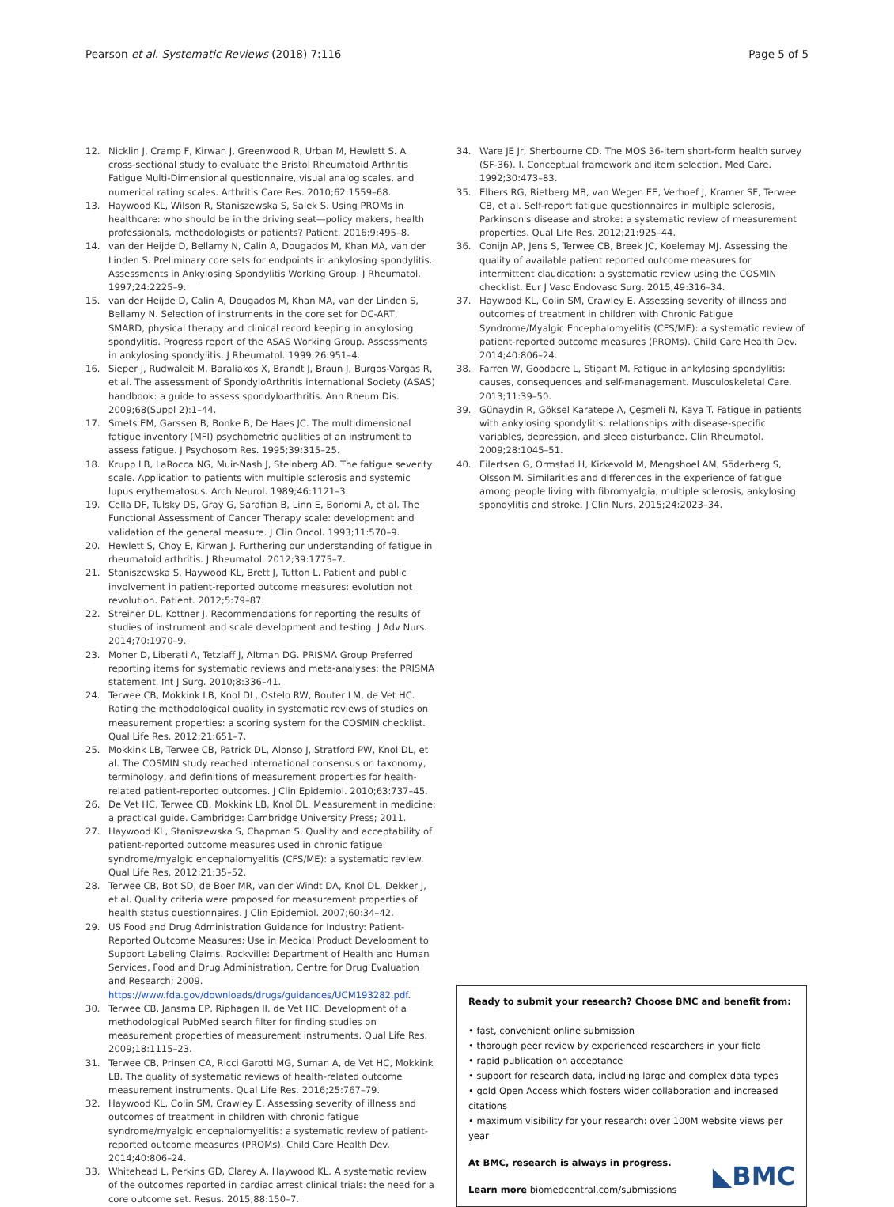Pearson et al. Systematic Reviews (2018) 7:116 Page 5 of 5
12. Nicklin J, Cramp F, Kirwan J, Greenwood R, Urban M, Hewlett S. A cross-sectional study to evaluate the Bristol Rheumatoid Arthritis Fatigue Multi-Dimensional questionnaire, visual analog scales, and numerical rating scales. Arthritis Care Res. 2010;62:1559–68.
13. Haywood KL, Wilson R, Staniszewska S, Salek S. Using PROMs in healthcare: who should be in the driving seat—policy makers, health professionals, methodologists or patients? Patient. 2016;9:495–8.
14. van der Heijde D, Bellamy N, Calin A, Dougados M, Khan MA, van der Linden S. Preliminary core sets for endpoints in ankylosing spondylitis. Assessments in Ankylosing Spondylitis Working Group. J Rheumatol. 1997;24:2225–9.
15. van der Heijde D, Calin A, Dougados M, Khan MA, van der Linden S, Bellamy N. Selection of instruments in the core set for DC-ART, SMARD, physical therapy and clinical record keeping in ankylosing spondylitis. Progress report of the ASAS Working Group. Assessments in ankylosing spondylitis. J Rheumatol. 1999;26:951–4.
16. Sieper J, Rudwaleit M, Baraliakos X, Brandt J, Braun J, Burgos-Vargas R, et al. The assessment of SpondyloArthritis international Society (ASAS) handbook: a guide to assess spondyloarthritis. Ann Rheum Dis. 2009;68(Suppl 2):1–44.
17. Smets EM, Garssen B, Bonke B, De Haes JC. The multidimensional fatigue inventory (MFI) psychometric qualities of an instrument to assess fatigue. J Psychosom Res. 1995;39:315–25.
18. Krupp LB, LaRocca NG, Muir-Nash J, Steinberg AD. The fatigue severity scale. Application to patients with multiple sclerosis and systemic lupus erythematosus. Arch Neurol. 1989;46:1121–3.
19. Cella DF, Tulsky DS, Gray G, Sarafian B, Linn E, Bonomi A, et al. The Functional Assessment of Cancer Therapy scale: development and validation of the general measure. J Clin Oncol. 1993;11:570–9.
20. Hewlett S, Choy E, Kirwan J. Furthering our understanding of fatigue in rheumatoid arthritis. J Rheumatol. 2012;39:1775–7.
21. Staniszewska S, Haywood KL, Brett J, Tutton L. Patient and public involvement in patient-reported outcome measures: evolution not revolution. Patient. 2012;5:79–87.
22. Streiner DL, Kottner J. Recommendations for reporting the results of studies of instrument and scale development and testing. J Adv Nurs. 2014;70:1970–9.
23. Moher D, Liberati A, Tetzlaff J, Altman DG. PRISMA Group Preferred reporting items for systematic reviews and meta-analyses: the PRISMA statement. Int J Surg. 2010;8:336–41.
24. Terwee CB, Mokkink LB, Knol DL, Ostelo RW, Bouter LM, de Vet HC. Rating the methodological quality in systematic reviews of studies on measurement properties: a scoring system for the COSMIN checklist. Qual Life Res. 2012;21:651–7.
25. Mokkink LB, Terwee CB, Patrick DL, Alonso J, Stratford PW, Knol DL, et al. The COSMIN study reached international consensus on taxonomy, terminology, and definitions of measurement properties for health-related patient-reported outcomes. J Clin Epidemiol. 2010;63:737–45.
26. De Vet HC, Terwee CB, Mokkink LB, Knol DL. Measurement in medicine: a practical guide. Cambridge: Cambridge University Press; 2011.
27. Haywood KL, Staniszewska S, Chapman S. Quality and acceptability of patient-reported outcome measures used in chronic fatigue syndrome/myalgic encephalomyelitis (CFS/ME): a systematic review. Qual Life Res. 2012;21:35–52.
28. Terwee CB, Bot SD, de Boer MR, van der Windt DA, Knol DL, Dekker J, et al. Quality criteria were proposed for measurement properties of health status questionnaires. J Clin Epidemiol. 2007;60:34–42.
29. US Food and Drug Administration Guidance for Industry: Patient-Reported Outcome Measures: Use in Medical Product Development to Support Labeling Claims. Rockville: Department of Health and Human Services, Food and Drug Administration, Centre for Drug Evaluation and Research; 2009. https://www.fda.gov/downloads/drugs/guidances/UCM193282.pdf.
30. Terwee CB, Jansma EP, Riphagen II, de Vet HC. Development of a methodological PubMed search filter for finding studies on measurement properties of measurement instruments. Qual Life Res. 2009;18:1115–23.
31. Terwee CB, Prinsen CA, Ricci Garotti MG, Suman A, de Vet HC, Mokkink LB. The quality of systematic reviews of health-related outcome measurement instruments. Qual Life Res. 2016;25:767–79.
32. Haywood KL, Colin SM, Crawley E. Assessing severity of illness and outcomes of treatment in children with chronic fatigue syndrome/myalgic encephalomyelitis: a systematic review of patient-reported outcome measures (PROMs). Child Care Health Dev. 2014;40:806–24.
33. Whitehead L, Perkins GD, Clarey A, Haywood KL. A systematic review of the outcomes reported in cardiac arrest clinical trials: the need for a core outcome set. Resus. 2015;88:150–7.
34. Ware JE Jr, Sherbourne CD. The MOS 36-item short-form health survey (SF-36). I. Conceptual framework and item selection. Med Care. 1992;30:473–83.
35. Elbers RG, Rietberg MB, van Wegen EE, Verhoef J, Kramer SF, Terwee CB, et al. Self-report fatigue questionnaires in multiple sclerosis, Parkinson's disease and stroke: a systematic review of measurement properties. Qual Life Res. 2012;21:925–44.
36. Conijn AP, Jens S, Terwee CB, Breek JC, Koelemay MJ. Assessing the quality of available patient reported outcome measures for intermittent claudication: a systematic review using the COSMIN checklist. Eur J Vasc Endovasc Surg. 2015;49:316–34.
37. Haywood KL, Colin SM, Crawley E. Assessing severity of illness and outcomes of treatment in children with Chronic Fatigue Syndrome/Myalgic Encephalomyelitis (CFS/ME): a systematic review of patient-reported outcome measures (PROMs). Child Care Health Dev. 2014;40:806–24.
38. Farren W, Goodacre L, Stigant M. Fatigue in ankylosing spondylitis: causes, consequences and self-management. Musculoskeletal Care. 2013;11:39–50.
39. Günaydin R, Göksel Karatepe A, Çeşmeli N, Kaya T. Fatigue in patients with ankylosing spondylitis: relationships with disease-specific variables, depression, and sleep disturbance. Clin Rheumatol. 2009;28:1045–51.
40. Eilertsen G, Ormstad H, Kirkevold M, Mengshoel AM, Söderberg S, Olsson M. Similarities and differences in the experience of fatigue among people living with fibromyalgia, multiple sclerosis, ankylosing spondylitis and stroke. J Clin Nurs. 2015;24:2023–34.
Ready to submit your research? Choose BMC and benefit from:
• fast, convenient online submission
• thorough peer review by experienced researchers in your field
• rapid publication on acceptance
• support for research data, including large and complex data types
• gold Open Access which fosters wider collaboration and increased citations
• maximum visibility for your research: over 100M website views per year
At BMC, research is always in progress.
Learn more biomedcentral.com/submissions
◣BMC